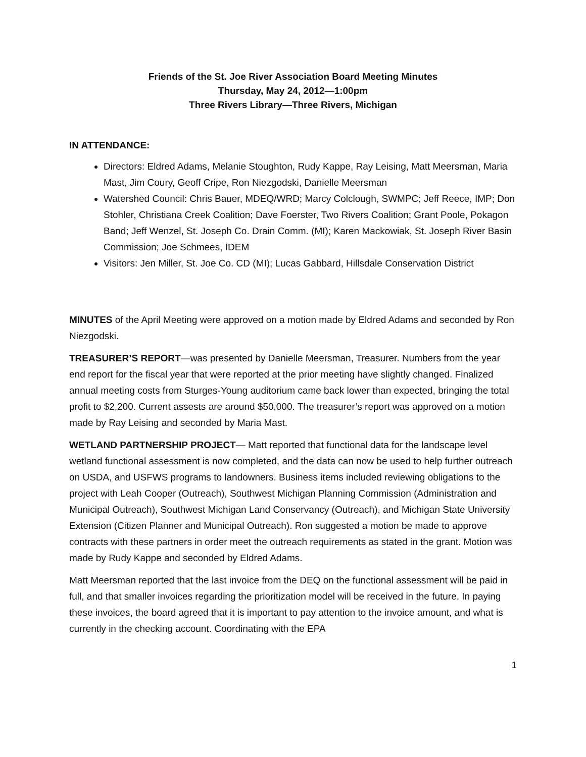Friends of the St. Joe River Association Board Meeting Minutes
Thursday, May 24, 2012—1:00pm
Three Rivers Library—Three Rivers, Michigan
IN ATTENDANCE:
Directors: Eldred Adams, Melanie Stoughton, Rudy Kappe, Ray Leising, Matt Meersman, Maria Mast, Jim Coury, Geoff Cripe, Ron Niezgodski, Danielle Meersman
Watershed Council: Chris Bauer, MDEQ/WRD; Marcy Colclough, SWMPC; Jeff Reece, IMP; Don Stohler, Christiana Creek Coalition; Dave Foerster, Two Rivers Coalition; Grant Poole, Pokagon Band; Jeff Wenzel, St. Joseph Co. Drain Comm. (MI); Karen Mackowiak, St. Joseph River Basin Commission; Joe Schmees, IDEM
Visitors: Jen Miller, St. Joe Co. CD (MI); Lucas Gabbard, Hillsdale Conservation District
MINUTES of the April Meeting were approved on a motion made by Eldred Adams and seconded by Ron Niezgodski.
TREASURER’S REPORT—was presented by Danielle Meersman, Treasurer. Numbers from the year end report for the fiscal year that were reported at the prior meeting have slightly changed. Finalized annual meeting costs from Sturges-Young auditorium came back lower than expected, bringing the total profit to $2,200. Current assests are around $50,000. The treasurer’s report was approved on a motion made by Ray Leising and seconded by Maria Mast.
WETLAND PARTNERSHIP PROJECT— Matt reported that functional data for the landscape level wetland functional assessment is now completed, and the data can now be used to help further outreach on USDA, and USFWS programs to landowners. Business items included reviewing obligations to the project with Leah Cooper (Outreach), Southwest Michigan Planning Commission (Administration and Municipal Outreach), Southwest Michigan Land Conservancy (Outreach), and Michigan State University Extension (Citizen Planner and Municipal Outreach). Ron suggested a motion be made to approve contracts with these partners in order meet the outreach requirements as stated in the grant. Motion was made by Rudy Kappe and seconded by Eldred Adams.
Matt Meersman reported that the last invoice from the DEQ on the functional assessment will be paid in full, and that smaller invoices regarding the prioritization model will be received in the future. In paying these invoices, the board agreed that it is important to pay attention to the invoice amount, and what is currently in the checking account. Coordinating with the EPA
1